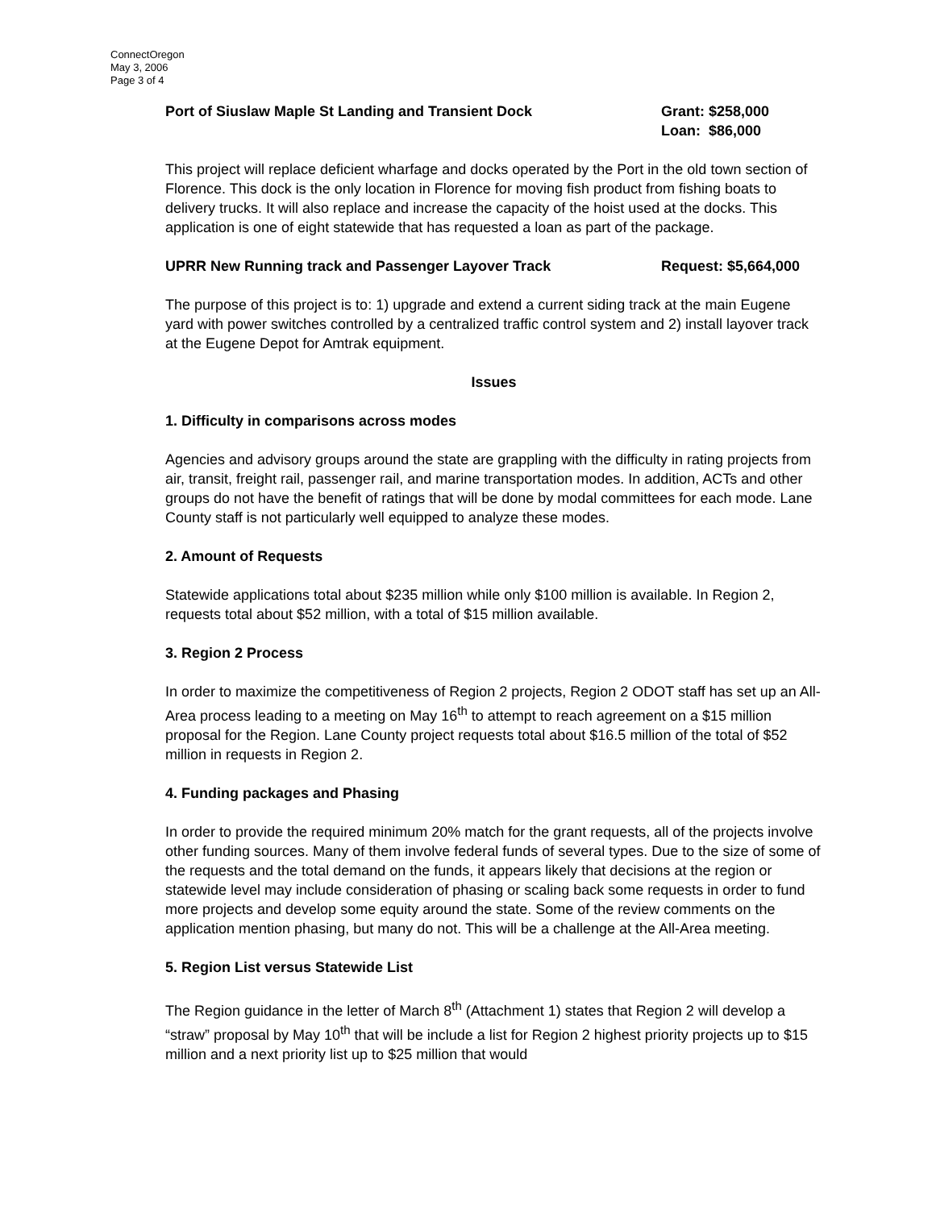ConnectOregon
May 3, 2006
Page 3 of 4
Port of Siuslaw Maple St Landing and Transient Dock
Grant: $258,000
Loan: $86,000
This project will replace deficient wharfage and docks operated by the Port in the old town section of Florence. This dock is the only location in Florence for moving fish product from fishing boats to delivery trucks. It will also replace and increase the capacity of the hoist used at the docks. This application is one of eight statewide that has requested a loan as part of the package.
UPRR New Running track and Passenger Layover Track
Request: $5,664,000
The purpose of this project is to: 1) upgrade and extend a current siding track at the main Eugene yard with power switches controlled by a centralized traffic control system and 2) install layover track at the Eugene Depot for Amtrak equipment.
Issues
1. Difficulty in comparisons across modes
Agencies and advisory groups around the state are grappling with the difficulty in rating projects from air, transit, freight rail, passenger rail, and marine transportation modes. In addition, ACTs and other groups do not have the benefit of ratings that will be done by modal committees for each mode. Lane County staff is not particularly well equipped to analyze these modes.
2. Amount of Requests
Statewide applications total about $235 million while only $100 million is available. In Region 2, requests total about $52 million, with a total of $15 million available.
3. Region 2 Process
In order to maximize the competitiveness of Region 2 projects, Region 2 ODOT staff has set up an All-Area process leading to a meeting on May 16<sup>th</sup> to attempt to reach agreement on a $15 million proposal for the Region. Lane County project requests total about $16.5 million of the total of $52 million in requests in Region 2.
4. Funding packages and Phasing
In order to provide the required minimum 20% match for the grant requests, all of the projects involve other funding sources. Many of them involve federal funds of several types. Due to the size of some of the requests and the total demand on the funds, it appears likely that decisions at the region or statewide level may include consideration of phasing or scaling back some requests in order to fund more projects and develop some equity around the state. Some of the review comments on the application mention phasing, but many do not. This will be a challenge at the All-Area meeting.
5. Region List versus Statewide List
The Region guidance in the letter of March 8<sup>th</sup> (Attachment 1) states that Region 2 will develop a “straw” proposal by May 10<sup>th</sup> that will be include a list for Region 2 highest priority projects up to $15 million and a next priority list up to $25 million that would